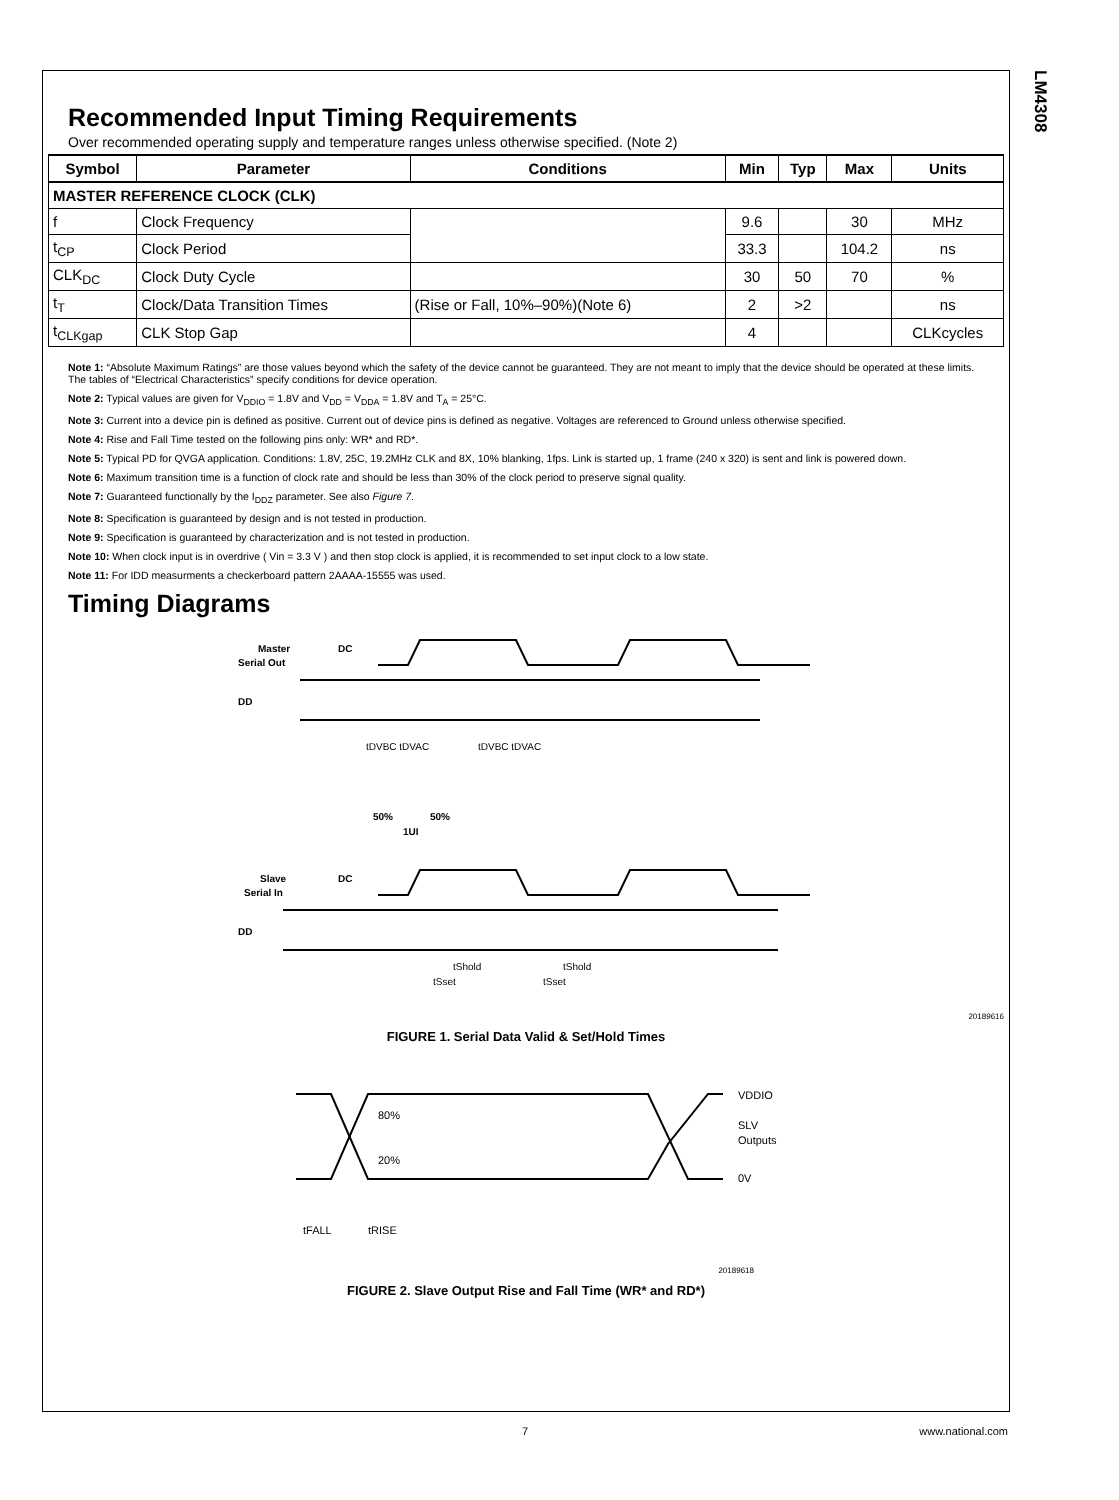LM4308
Recommended Input Timing Requirements
Over recommended operating supply and temperature ranges unless otherwise specified. (Note 2)
| Symbol | Parameter | Conditions | Min | Typ | Max | Units |
| --- | --- | --- | --- | --- | --- | --- |
| MASTER REFERENCE CLOCK (CLK) | | | | | | |
| f | Clock Frequency | | 9.6 | | 30 | MHz |
| t<sub>CP</sub> | Clock Period | | 33.3 | | 104.2 | ns |
| CLK<sub>DC</sub> | Clock Duty Cycle | | 30 | 50 | 70 | % |
| t<sub>T</sub> | Clock/Data Transition Times | (Rise or Fall, 10%–90%)(Note 6) | 2 | >2 | | ns |
| t<sub>CLKgap</sub> | CLK Stop Gap | | 4 | | | CLKcycles |
Note 1: “Absolute Maximum Ratings” are those values beyond which the safety of the device cannot be guaranteed. They are not meant to imply that the device should be operated at these limits. The tables of “Electrical Characteristics” specify conditions for device operation.
Note 2: Typical values are given for V<sub>DDIO</sub> = 1.8V and V<sub>DD</sub> = V<sub>DDA</sub> = 1.8V and T<sub>A</sub> = 25°C.
Note 3: Current into a device pin is defined as positive. Current out of device pins is defined as negative. Voltages are referenced to Ground unless otherwise specified.
Note 4: Rise and Fall Time tested on the following pins only: WR* and RD*.
Note 5: Typical PD for QVGA application. Conditions: 1.8V, 25C, 19.2MHz CLK and 8X, 10% blanking, 1fps. Link is started up, 1 frame (240 x 320) is sent and link is powered down.
Note 6: Maximum transition time is a function of clock rate and should be less than 30% of the clock period to preserve signal quality.
Note 7: Guaranteed functionally by the I<sub>DDZ</sub> parameter. See also Figure 7.
Note 8: Specification is guaranteed by design and is not tested in production.
Note 9: Specification is guaranteed by characterization and is not tested in production.
Note 10: When clock input is in overdrive ( Vin = 3.3 V ) and then stop clock is applied, it is recommended to set input clock to a low state.
Note 11: For IDD measurments a checkerboard pattern 2AAAA-15555 was used.
Timing Diagrams
Master
Serial Out
DC
DD
tDVBC tDVAC
tDVBC tDVAC
50%
50%
1UI
Slave
Serial In
DC
DD
tShold
tShold
tSset
tSset
20189616
FIGURE 1. Serial Data Valid & Set/Hold Times
80%
20%
VDDIO
SLV
Outputs
0V
tFALL
tRISE
20189618
FIGURE 2. Slave Output Rise and Fall Time (WR* and RD*)
7 www.national.com